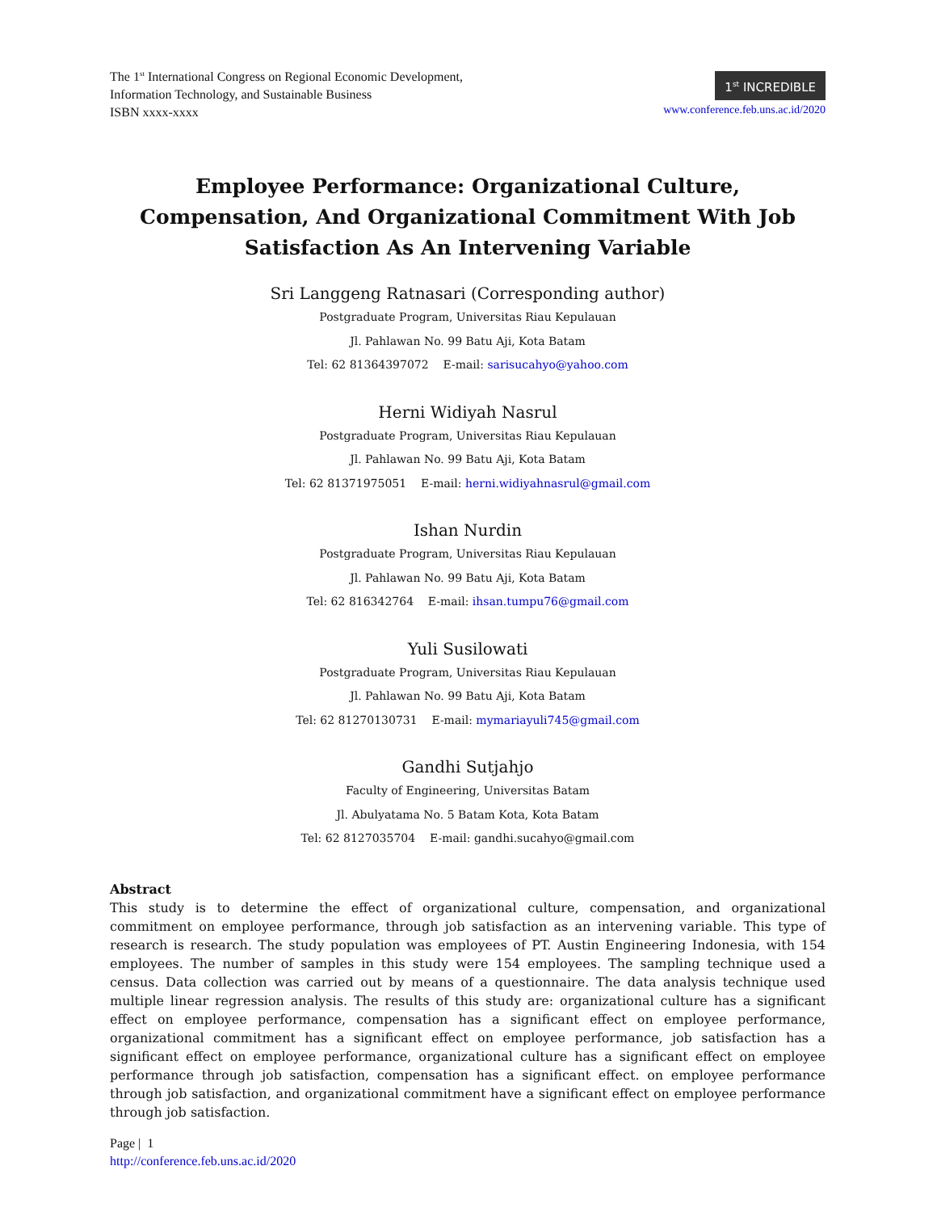The 1<sup>st</sup> International Congress on Regional Economic Development,
Information Technology, and Sustainable Business
ISBN xxxx-xxxx
1<sup>st</sup> INCREDIBLE
www.conference.feb.uns.ac.id/2020
Employee Performance: Organizational Culture, Compensation, And Organizational Commitment With Job Satisfaction As An Intervening Variable
Sri Langgeng Ratnasari (Corresponding author)
Postgraduate Program, Universitas Riau Kepulauan
Jl. Pahlawan No. 99 Batu Aji, Kota Batam
Tel: 62 81364397072 E-mail: sarisucahyo@yahoo.com
Herni Widiyah Nasrul
Postgraduate Program, Universitas Riau Kepulauan
Jl. Pahlawan No. 99 Batu Aji, Kota Batam
Tel: 62 81371975051 E-mail: herni.widiyahnasrul@gmail.com
Ishan Nurdin
Postgraduate Program, Universitas Riau Kepulauan
Jl. Pahlawan No. 99 Batu Aji, Kota Batam
Tel: 62 816342764 E-mail: ihsan.tumpu76@gmail.com
Yuli Susilowati
Postgraduate Program, Universitas Riau Kepulauan
Jl. Pahlawan No. 99 Batu Aji, Kota Batam
Tel: 62 81270130731 E-mail: mymariayuli745@gmail.com
Gandhi Sutjahjo
Faculty of Engineering, Universitas Batam
Jl. Abulyatama No. 5 Batam Kota, Kota Batam
Tel: 62 8127035704 E-mail: gandhi.sucahyo@gmail.com
Abstract
This study is to determine the effect of organizational culture, compensation, and organizational commitment on employee performance, through job satisfaction as an intervening variable. This type of research is research. The study population was employees of PT. Austin Engineering Indonesia, with 154 employees. The number of samples in this study were 154 employees. The sampling technique used a census. Data collection was carried out by means of a questionnaire. The data analysis technique used multiple linear regression analysis. The results of this study are: organizational culture has a significant effect on employee performance, compensation has a significant effect on employee performance, organizational commitment has a significant effect on employee performance, job satisfaction has a significant effect on employee performance, organizational culture has a significant effect on employee performance through job satisfaction, compensation has a significant effect. on employee performance through job satisfaction, and organizational commitment have a significant effect on employee performance through job satisfaction.
Page | 1
http://conference.feb.uns.ac.id/2020